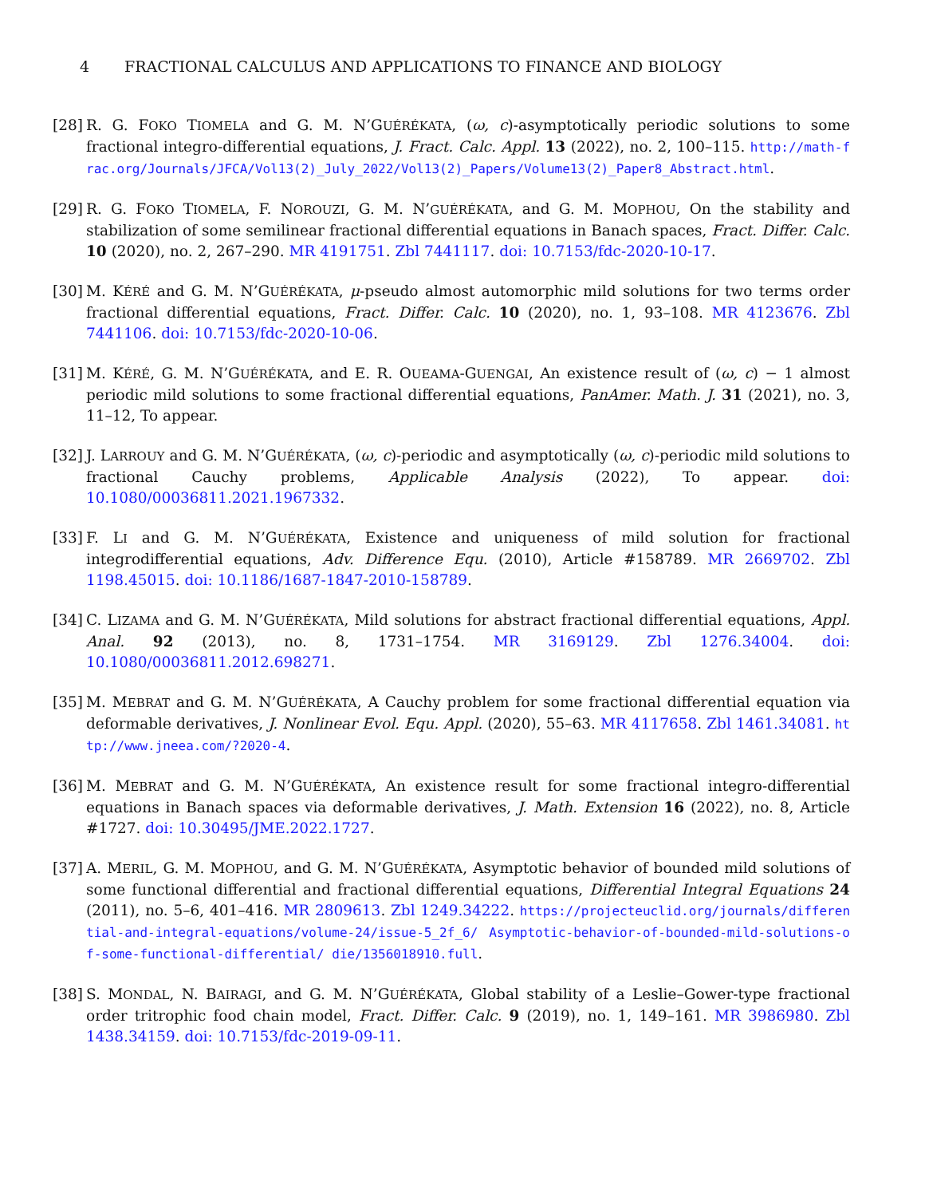4 FRACTIONAL CALCULUS AND APPLICATIONS TO FINANCE AND BIOLOGY
[28]
R. G. FOKO TIOMELA and G. M. N’GUÉRÉKATA, (ω, c)-asymptotically periodic solutions to some fractional integro-differential equations, J. Fract. Calc. Appl. 13 (2022), no. 2, 100–115. http://math-frac.org/Journals/JFCA/Vol13(2)_July_2022/Vol13(2)_Papers/Volume13(2)_Paper8_Abstract.html.
[29]
R. G. FOKO TIOMELA, F. NOROUZI, G. M. N’GUÉRÉKATA, and G. M. MOPHOU, On the stability and stabilization of some semilinear fractional differential equations in Banach spaces, Fract. Differ. Calc. 10 (2020), no. 2, 267–290. MR 4191751. Zbl 7441117. doi: 10.7153/fdc-2020-10-17.
[30]
M. KÉRÉ and G. M. N’GUÉRÉKATA, μ-pseudo almost automorphic mild solutions for two terms order fractional differential equations, Fract. Differ. Calc. 10 (2020), no. 1, 93–108. MR 4123676. Zbl 7441106. doi: 10.7153/fdc-2020-10-06.
[31]
M. KÉRÉ, G. M. N’GUÉRÉKATA, and E. R. OUEAMA-GUENGAI, An existence result of (ω, c) − 1 almost periodic mild solutions to some fractional differential equations, PanAmer. Math. J. 31 (2021), no. 3, 11–12, To appear.
[32]
J. LARROUY and G. M. N’GUÉRÉKATA, (ω, c)-periodic and asymptotically (ω, c)-periodic mild solutions to fractional Cauchy problems, Applicable Analysis (2022), To appear. doi: 10.1080/00036811.2021.1967332.
[33]
F. LI and G. M. N’GUÉRÉKATA, Existence and uniqueness of mild solution for fractional integrodifferential equations, Adv. Difference Equ. (2010), Article #158789. MR 2669702. Zbl 1198.45015. doi: 10.1186/1687-1847-2010-158789.
[34]
C. LIZAMA and G. M. N’GUÉRÉKATA, Mild solutions for abstract fractional differential equations, Appl. Anal. 92 (2013), no. 8, 1731–1754. MR 3169129. Zbl 1276.34004. doi: 10.1080/00036811.2012.698271.
[35]
M. MEBRAT and G. M. N’GUÉRÉKATA, A Cauchy problem for some fractional differential equation via deformable derivatives, J. Nonlinear Evol. Equ. Appl. (2020), 55–63. MR 4117658. Zbl 1461.34081. http://www.jneea.com/?2020-4.
[36]
M. MEBRAT and G. M. N’GUÉRÉKATA, An existence result for some fractional integro-differential equations in Banach spaces via deformable derivatives, J. Math. Extension 16 (2022), no. 8, Article #1727. doi: 10.30495/JME.2022.1727.
[37]
A. MERIL, G. M. MOPHOU, and G. M. N’GUÉRÉKATA, Asymptotic behavior of bounded mild solutions of some functional differential and fractional differential equations, Differential Integral Equations 24 (2011), no. 5–6, 401–416. MR 2809613. Zbl 1249.34222. https://projecteuclid.org/journals/differential-and-integral-equations/volume-24/issue-5_2f_6/ Asymptotic-behavior-of-bounded-mild-solutions-of-some-functional-differential/ die/1356018910.full.
[38]
S. MONDAL, N. BAIRAGI, and G. M. N’GUÉRÉKATA, Global stability of a Leslie–Gower-type fractional order tritrophic food chain model, Fract. Differ. Calc. 9 (2019), no. 1, 149–161. MR 3986980. Zbl 1438.34159. doi: 10.7153/fdc-2019-09-11.